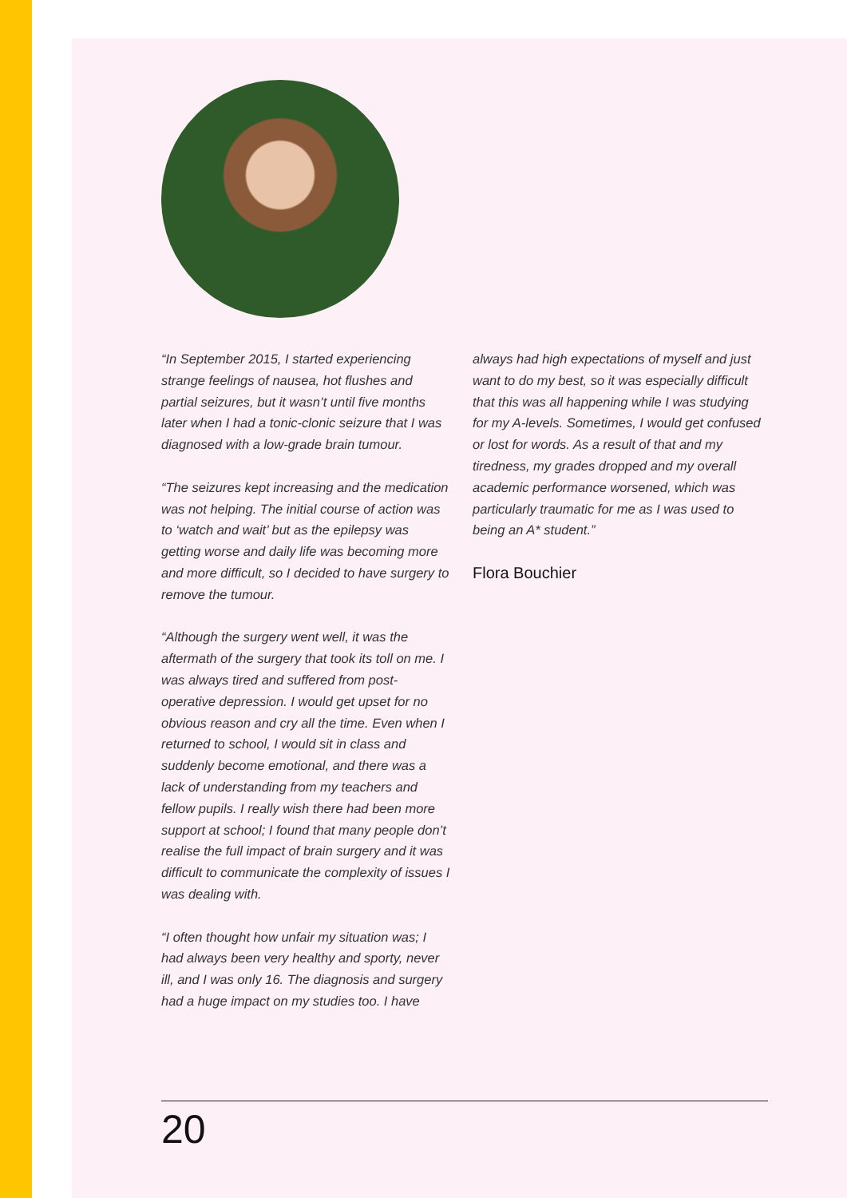“In September 2015, I started experiencing strange feelings of nausea, hot flushes and partial seizures, but it wasn’t until five months later when I had a tonic-clonic seizure that I was diagnosed with a low-grade brain tumour.
“The seizures kept increasing and the medication was not helping. The initial course of action was to ‘watch and wait’ but as the epilepsy was getting worse and daily life was becoming more and more difficult, so I decided to have surgery to remove the tumour.
“Although the surgery went well, it was the aftermath of the surgery that took its toll on me. I was always tired and suffered from post-operative depression. I would get upset for no obvious reason and cry all the time. Even when I returned to school, I would sit in class and suddenly become emotional, and there was a lack of understanding from my teachers and fellow pupils. I really wish there had been more support at school; I found that many people don’t realise the full impact of brain surgery and it was difficult to communicate the complexity of issues I was dealing with.
“I often thought how unfair my situation was; I had always been very healthy and sporty, never ill, and I was only 16. The diagnosis and surgery had a huge impact on my studies too. I have
always had high expectations of myself and just want to do my best, so it was especially difficult that this was all happening while I was studying for my A-levels. Sometimes, I would get confused or lost for words. As a result of that and my tiredness, my grades dropped and my overall academic performance worsened, which was particularly traumatic for me as I was used to being an A* student.”
Flora Bouchier
20